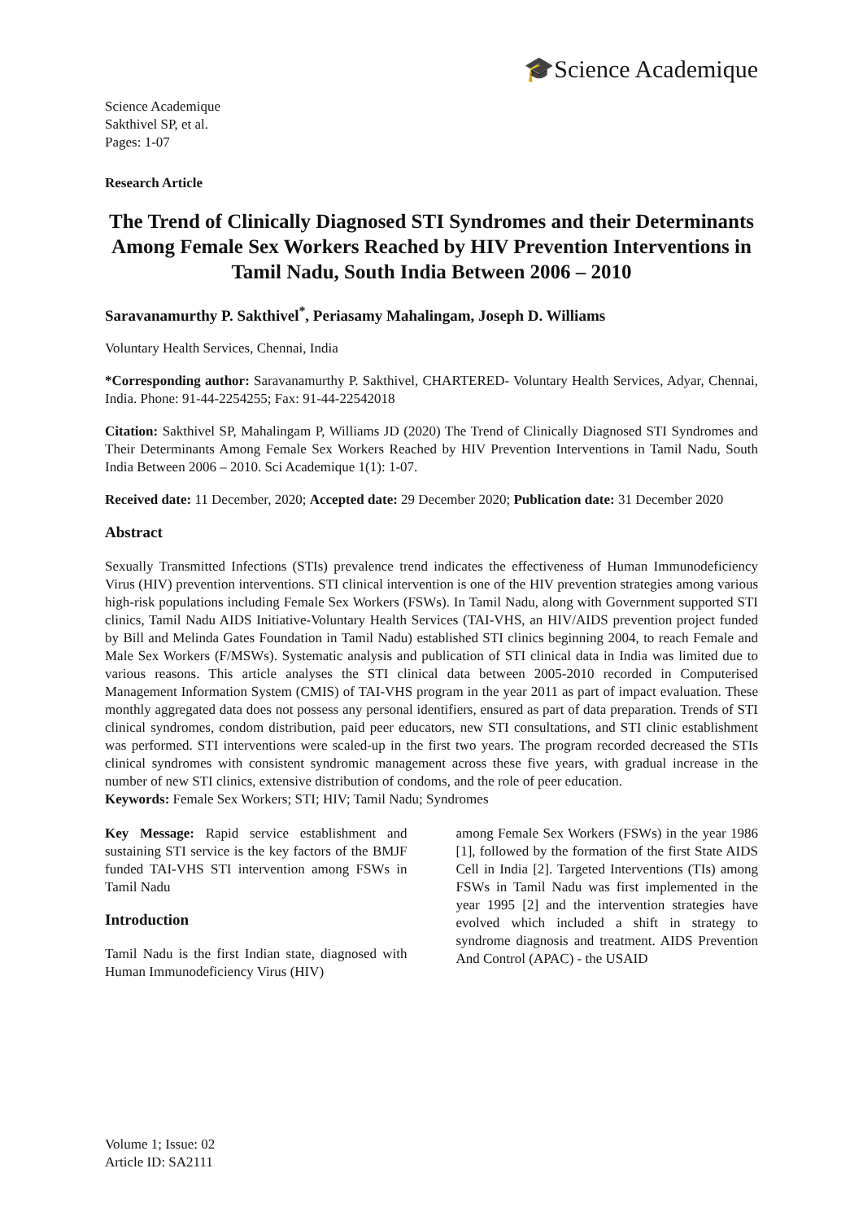🎓Science Academique
Science Academique
Sakthivel SP, et al.
Pages: 1-07
Research Article
The Trend of Clinically Diagnosed STI Syndromes and their Determinants Among Female Sex Workers Reached by HIV Prevention Interventions in Tamil Nadu, South India Between 2006 – 2010
Saravanamurthy P. Sakthivel<sup>*</sup>, Periasamy Mahalingam, Joseph D. Williams
Voluntary Health Services, Chennai, India
*Corresponding author: Saravanamurthy P. Sakthivel, CHARTERED- Voluntary Health Services, Adyar, Chennai, India. Phone: 91-44-2254255; Fax: 91-44-22542018
Citation: Sakthivel SP, Mahalingam P, Williams JD (2020) The Trend of Clinically Diagnosed STI Syndromes and Their Determinants Among Female Sex Workers Reached by HIV Prevention Interventions in Tamil Nadu, South India Between 2006 – 2010. Sci Academique 1(1): 1-07.
Received date: 11 December, 2020; Accepted date: 29 December 2020; Publication date: 31 December 2020
Abstract
Sexually Transmitted Infections (STIs) prevalence trend indicates the effectiveness of Human Immunodeficiency Virus (HIV) prevention interventions. STI clinical intervention is one of the HIV prevention strategies among various high-risk populations including Female Sex Workers (FSWs). In Tamil Nadu, along with Government supported STI clinics, Tamil Nadu AIDS Initiative-Voluntary Health Services (TAI-VHS, an HIV/AIDS prevention project funded by Bill and Melinda Gates Foundation in Tamil Nadu) established STI clinics beginning 2004, to reach Female and Male Sex Workers (F/MSWs). Systematic analysis and publication of STI clinical data in India was limited due to various reasons. This article analyses the STI clinical data between 2005-2010 recorded in Computerised Management Information System (CMIS) of TAI-VHS program in the year 2011 as part of impact evaluation. These monthly aggregated data does not possess any personal identifiers, ensured as part of data preparation. Trends of STI clinical syndromes, condom distribution, paid peer educators, new STI consultations, and STI clinic establishment was performed. STI interventions were scaled-up in the first two years. The program recorded decreased the STIs clinical syndromes with consistent syndromic management across these five years, with gradual increase in the number of new STI clinics, extensive distribution of condoms, and the role of peer education.
Keywords: Female Sex Workers; STI; HIV; Tamil Nadu; Syndromes
Key Message: Rapid service establishment and sustaining STI service is the key factors of the BMJF funded TAI-VHS STI intervention among FSWs in Tamil Nadu
Introduction
Tamil Nadu is the first Indian state, diagnosed with Human Immunodeficiency Virus (HIV)
among Female Sex Workers (FSWs) in the year 1986 [1], followed by the formation of the first State AIDS Cell in India [2]. Targeted Interventions (TIs) among FSWs in Tamil Nadu was first implemented in the year 1995 [2] and the intervention strategies have evolved which included a shift in strategy to syndrome diagnosis and treatment. AIDS Prevention And Control (APAC) - the USAID
Volume 1; Issue: 02
Article ID: SA2111